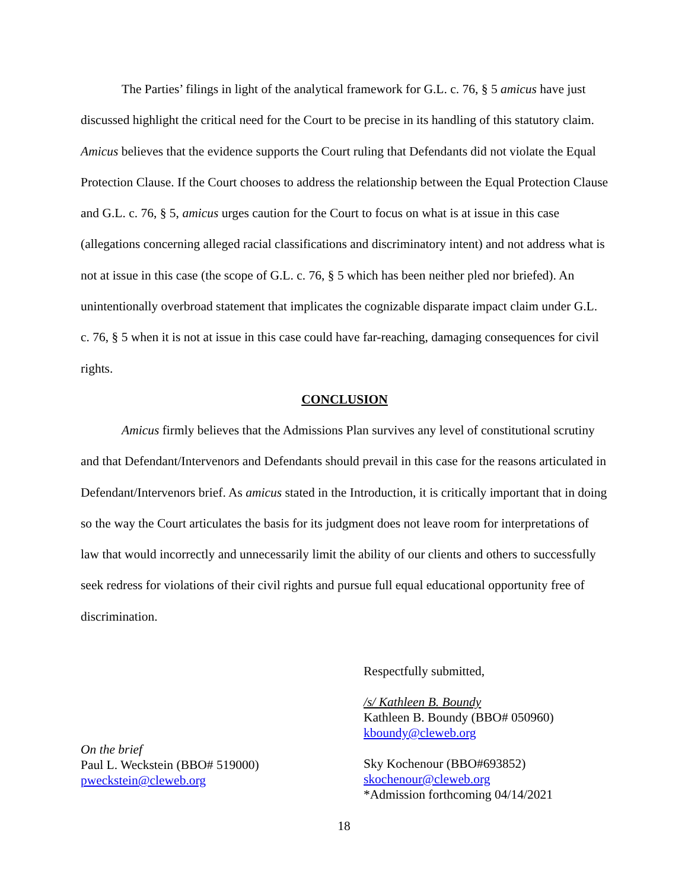The Parties’ filings in light of the analytical framework for G.L. c. 76, § 5 amicus have just discussed highlight the critical need for the Court to be precise in its handling of this statutory claim. Amicus believes that the evidence supports the Court ruling that Defendants did not violate the Equal Protection Clause. If the Court chooses to address the relationship between the Equal Protection Clause and G.L. c. 76, § 5, amicus urges caution for the Court to focus on what is at issue in this case (allegations concerning alleged racial classifications and discriminatory intent) and not address what is not at issue in this case (the scope of G.L. c. 76, § 5 which has been neither pled nor briefed). An unintentionally overbroad statement that implicates the cognizable disparate impact claim under G.L. c. 76, § 5 when it is not at issue in this case could have far-reaching, damaging consequences for civil rights.
CONCLUSION
Amicus firmly believes that the Admissions Plan survives any level of constitutional scrutiny and that Defendant/Intervenors and Defendants should prevail in this case for the reasons articulated in Defendant/Intervenors brief. As amicus stated in the Introduction, it is critically important that in doing so the way the Court articulates the basis for its judgment does not leave room for interpretations of law that would incorrectly and unnecessarily limit the ability of our clients and others to successfully seek redress for violations of their civil rights and pursue full equal educational opportunity free of discrimination.
Respectfully submitted,
/s/ Kathleen B. Boundy
Kathleen B. Boundy (BBO# 050960)
kboundy@cleweb.org
Sky Kochenour (BBO#693852)
skochenour@cleweb.org
*Admission forthcoming 04/14/2021
On the brief
Paul L. Weckstein (BBO# 519000)
pweckstein@cleweb.org
18